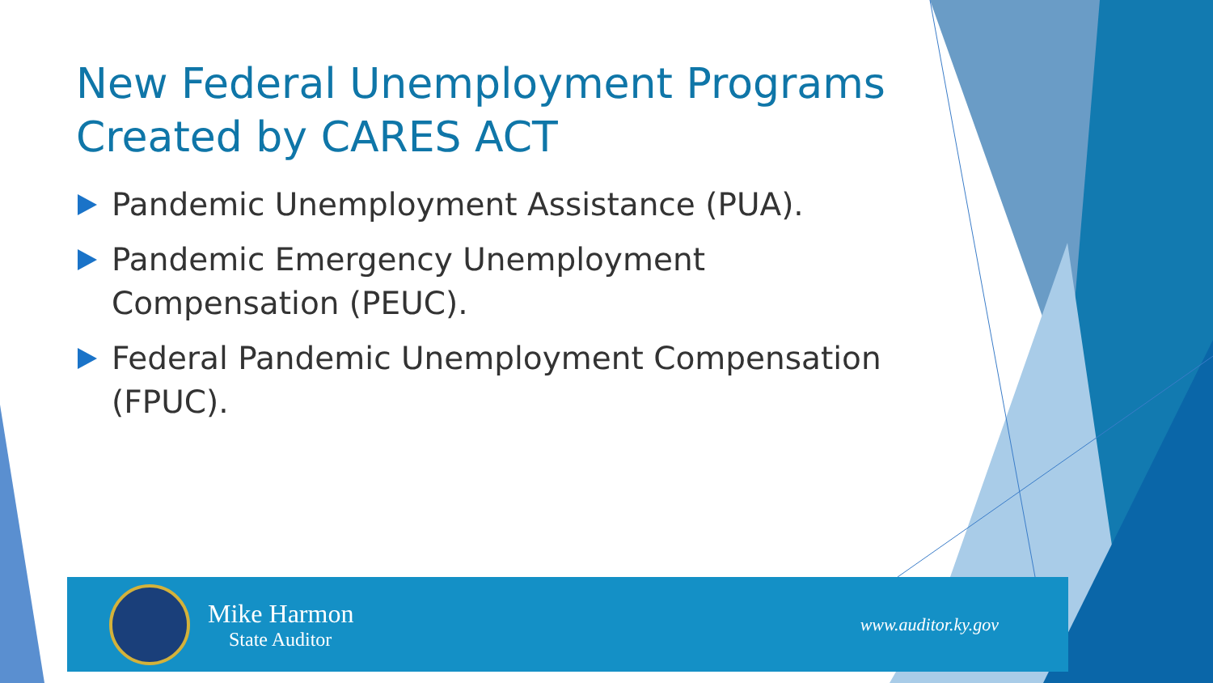New Federal Unemployment Programs Created by CARES ACT
Pandemic Unemployment Assistance (PUA).
Pandemic Emergency Unemployment Compensation (PEUC).
Federal Pandemic Unemployment Compensation (FPUC).
Mike Harmon
State Auditor
www.auditor.ky.gov